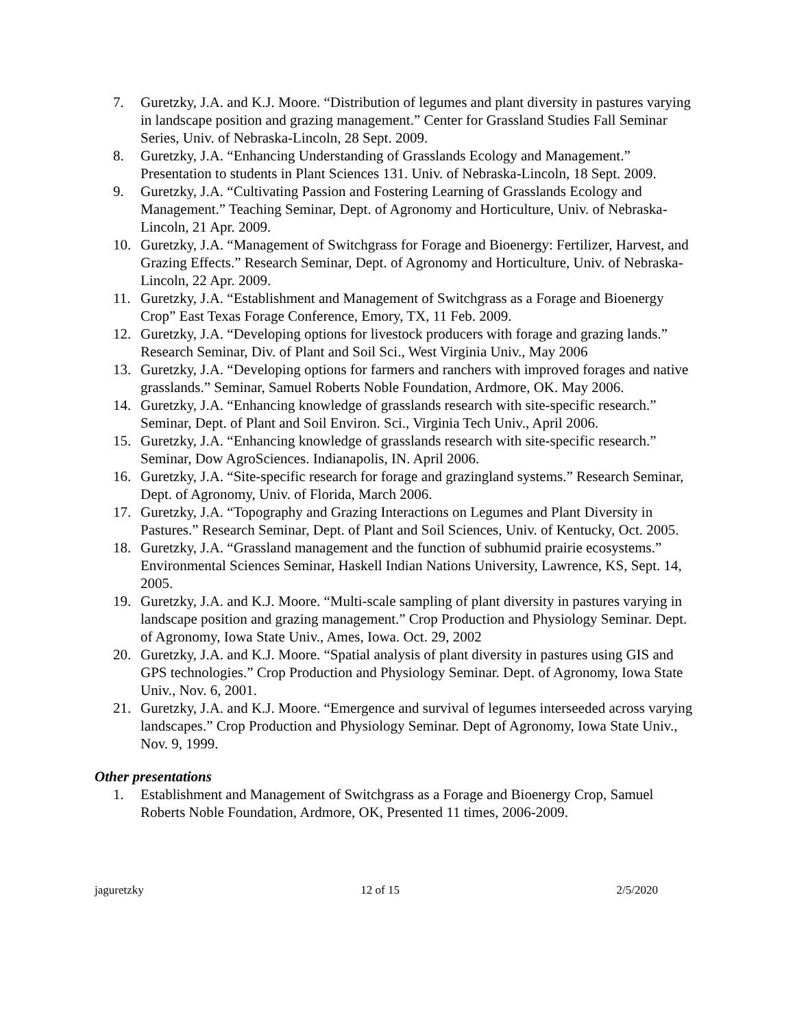7. Guretzky, J.A. and K.J. Moore. “Distribution of legumes and plant diversity in pastures varying in landscape position and grazing management.” Center for Grassland Studies Fall Seminar Series, Univ. of Nebraska-Lincoln, 28 Sept. 2009.
8. Guretzky, J.A. “Enhancing Understanding of Grasslands Ecology and Management.” Presentation to students in Plant Sciences 131. Univ. of Nebraska-Lincoln, 18 Sept. 2009.
9. Guretzky, J.A. “Cultivating Passion and Fostering Learning of Grasslands Ecology and Management.” Teaching Seminar, Dept. of Agronomy and Horticulture, Univ. of Nebraska-Lincoln, 21 Apr. 2009.
10. Guretzky, J.A. “Management of Switchgrass for Forage and Bioenergy: Fertilizer, Harvest, and Grazing Effects.” Research Seminar, Dept. of Agronomy and Horticulture, Univ. of Nebraska-Lincoln, 22 Apr. 2009.
11. Guretzky, J.A. “Establishment and Management of Switchgrass as a Forage and Bioenergy Crop” East Texas Forage Conference, Emory, TX, 11 Feb. 2009.
12. Guretzky, J.A. “Developing options for livestock producers with forage and grazing lands.” Research Seminar, Div. of Plant and Soil Sci., West Virginia Univ., May 2006
13. Guretzky, J.A. “Developing options for farmers and ranchers with improved forages and native grasslands.” Seminar, Samuel Roberts Noble Foundation, Ardmore, OK. May 2006.
14. Guretzky, J.A. “Enhancing knowledge of grasslands research with site-specific research.” Seminar, Dept. of Plant and Soil Environ. Sci., Virginia Tech Univ., April 2006.
15. Guretzky, J.A. “Enhancing knowledge of grasslands research with site-specific research.” Seminar, Dow AgroSciences. Indianapolis, IN. April 2006.
16. Guretzky, J.A. “Site-specific research for forage and grazingland systems.” Research Seminar, Dept. of Agronomy, Univ. of Florida, March 2006.
17. Guretzky, J.A. “Topography and Grazing Interactions on Legumes and Plant Diversity in Pastures.” Research Seminar, Dept. of Plant and Soil Sciences, Univ. of Kentucky, Oct. 2005.
18. Guretzky, J.A. “Grassland management and the function of subhumid prairie ecosystems.” Environmental Sciences Seminar, Haskell Indian Nations University, Lawrence, KS, Sept. 14, 2005.
19. Guretzky, J.A. and K.J. Moore. “Multi-scale sampling of plant diversity in pastures varying in landscape position and grazing management.” Crop Production and Physiology Seminar. Dept. of Agronomy, Iowa State Univ., Ames, Iowa. Oct. 29, 2002
20. Guretzky, J.A. and K.J. Moore. “Spatial analysis of plant diversity in pastures using GIS and GPS technologies.” Crop Production and Physiology Seminar. Dept. of Agronomy, Iowa State Univ., Nov. 6, 2001.
21. Guretzky, J.A. and K.J. Moore. “Emergence and survival of legumes interseeded across varying landscapes.” Crop Production and Physiology Seminar. Dept of Agronomy, Iowa State Univ., Nov. 9, 1999.
Other presentations
1. Establishment and Management of Switchgrass as a Forage and Bioenergy Crop, Samuel Roberts Noble Foundation, Ardmore, OK, Presented 11 times, 2006-2009.
jaguretzky 12 of 15 2/5/2020